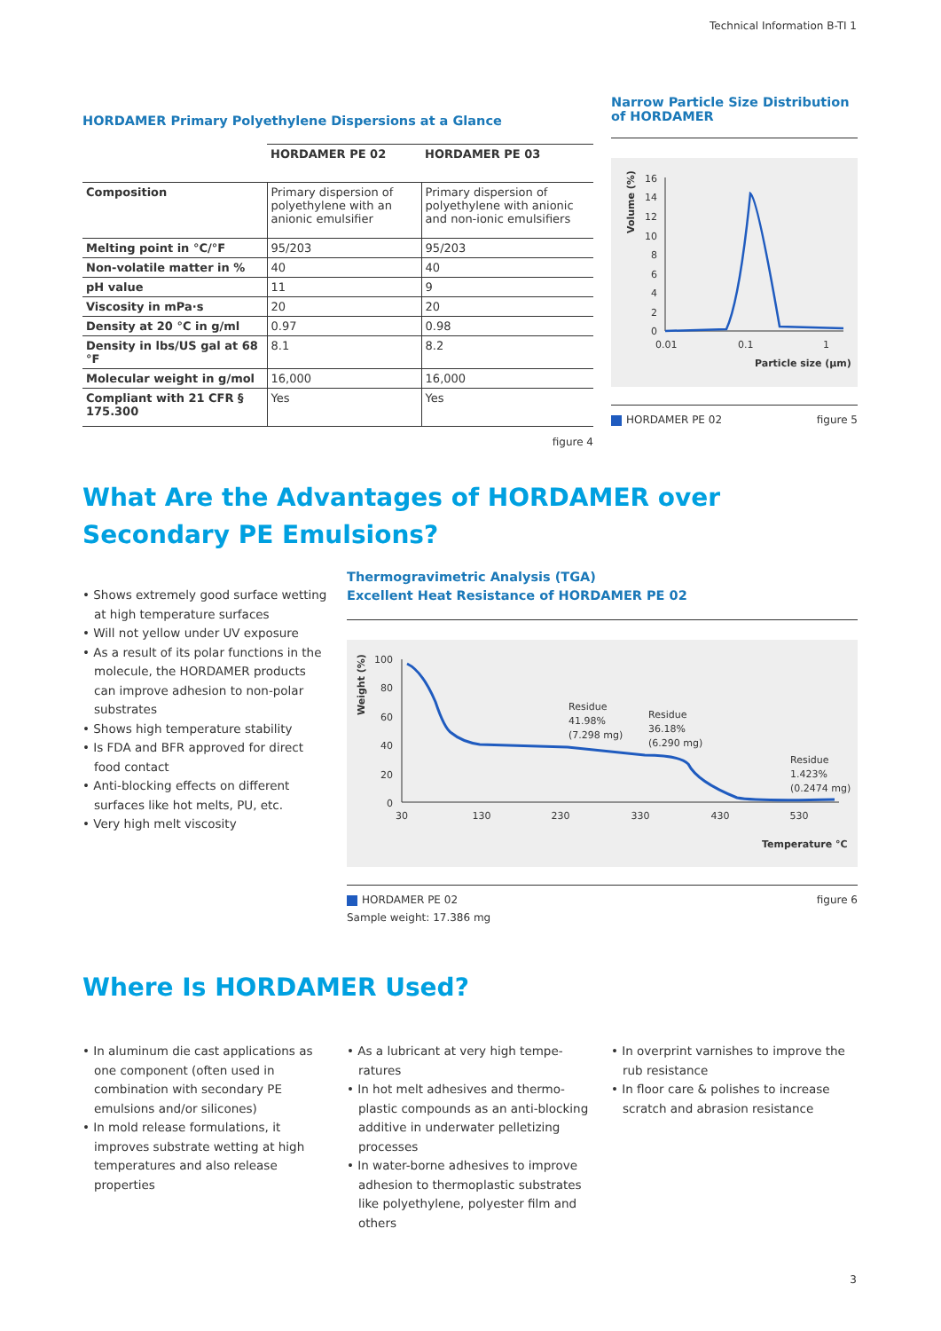Technical Information B-TI 1
HORDAMER Primary Polyethylene Dispersions at a Glance
| | HORDAMER PE 02 | HORDAMER PE 03 |
| --- | --- | --- |
| Composition | Primary dispersion of polyethylene with an anionic emulsifier | Primary dispersion of polyethylene with anionic and non-ionic emulsifiers |
| Melting point in °C/°F | 95/203 | 95/203 |
| Non-volatile matter in % | 40 | 40 |
| pH value | 11 | 9 |
| Viscosity in mPa·s | 20 | 20 |
| Density at 20 °C in g/ml | 0.97 | 0.98 |
| Density in lbs/US gal at 68 °F | 8.1 | 8.2 |
| Molecular weight in g/mol | 16,000 | 16,000 |
| Compliant with 21 CFR § 175.300 | Yes | Yes |
figure 4
Narrow Particle Size Distribution of HORDAMER
Volume (%)
16
14
12
10
8
6
4
2
0
0.01
0.1
1
Particle size (µm)
HORDAMER PE 02 figure 5
What Are the Advantages of HORDAMER over Secondary PE Emulsions?
• Shows extremely good surface wetting at high temperature surfaces
• Will not yellow under UV exposure
• As a result of its polar functions in the molecule, the HORDAMER products can improve adhesion to non-polar substrates
• Shows high temperature stability
• Is FDA and BFR approved for direct food contact
• Anti-blocking effects on different surfaces like hot melts, PU, etc.
• Very high melt viscosity
Thermogravimetric Analysis (TGA)
Excellent Heat Resistance of HORDAMER PE 02
Weight (%)
100
80
60
40
20
0
30
130
230
330
430
530
Temperature °C
Residue
41.98%
(7.298 mg)
Residue
36.18%
(6.290 mg)
Residue
1.423%
(0.2474 mg)
HORDAMER PE 02
Sample weight: 17.386 mg figure 6
Where Is HORDAMER Used?
• In aluminum die cast applications as one component (often used in combination with secondary PE emulsions and/or silicones)
• In mold release formulations, it improves substrate wetting at high temperatures and also release properties
• As a lubricant at very high tempe­ratures
• In hot melt adhesives and thermo­plastic compounds as an anti-blocking additive in underwater pelletizing processes
• In water-borne adhesives to improve adhesion to thermoplastic substrates like polyethylene, polyester film and others
• In overprint varnishes to improve the rub resistance
• In floor care & polishes to increase scratch and abrasion resistance
3